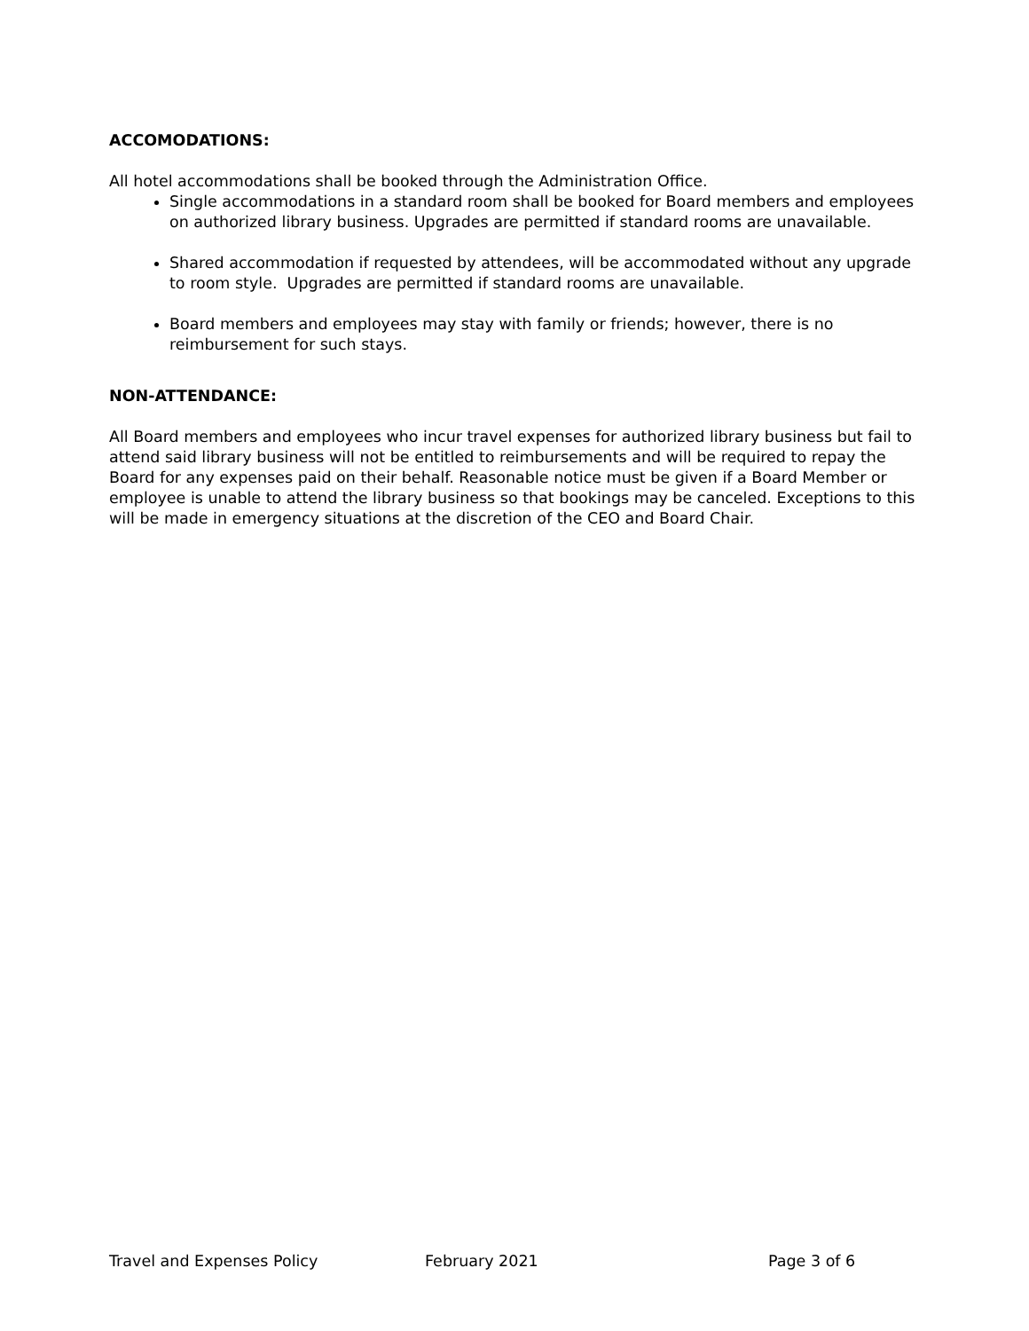ACCOMODATIONS:
All hotel accommodations shall be booked through the Administration Office.
Single accommodations in a standard room shall be booked for Board members and employees on authorized library business. Upgrades are permitted if standard rooms are unavailable.
Shared accommodation if requested by attendees, will be accommodated without any upgrade to room style. Upgrades are permitted if standard rooms are unavailable.
Board members and employees may stay with family or friends; however, there is no reimbursement for such stays.
NON-ATTENDANCE:
All Board members and employees who incur travel expenses for authorized library business but fail to attend said library business will not be entitled to reimbursements and will be required to repay the Board for any expenses paid on their behalf. Reasonable notice must be given if a Board Member or employee is unable to attend the library business so that bookings may be canceled. Exceptions to this will be made in emergency situations at the discretion of the CEO and Board Chair.
Travel and Expenses Policy February 2021 Page 3 of 6